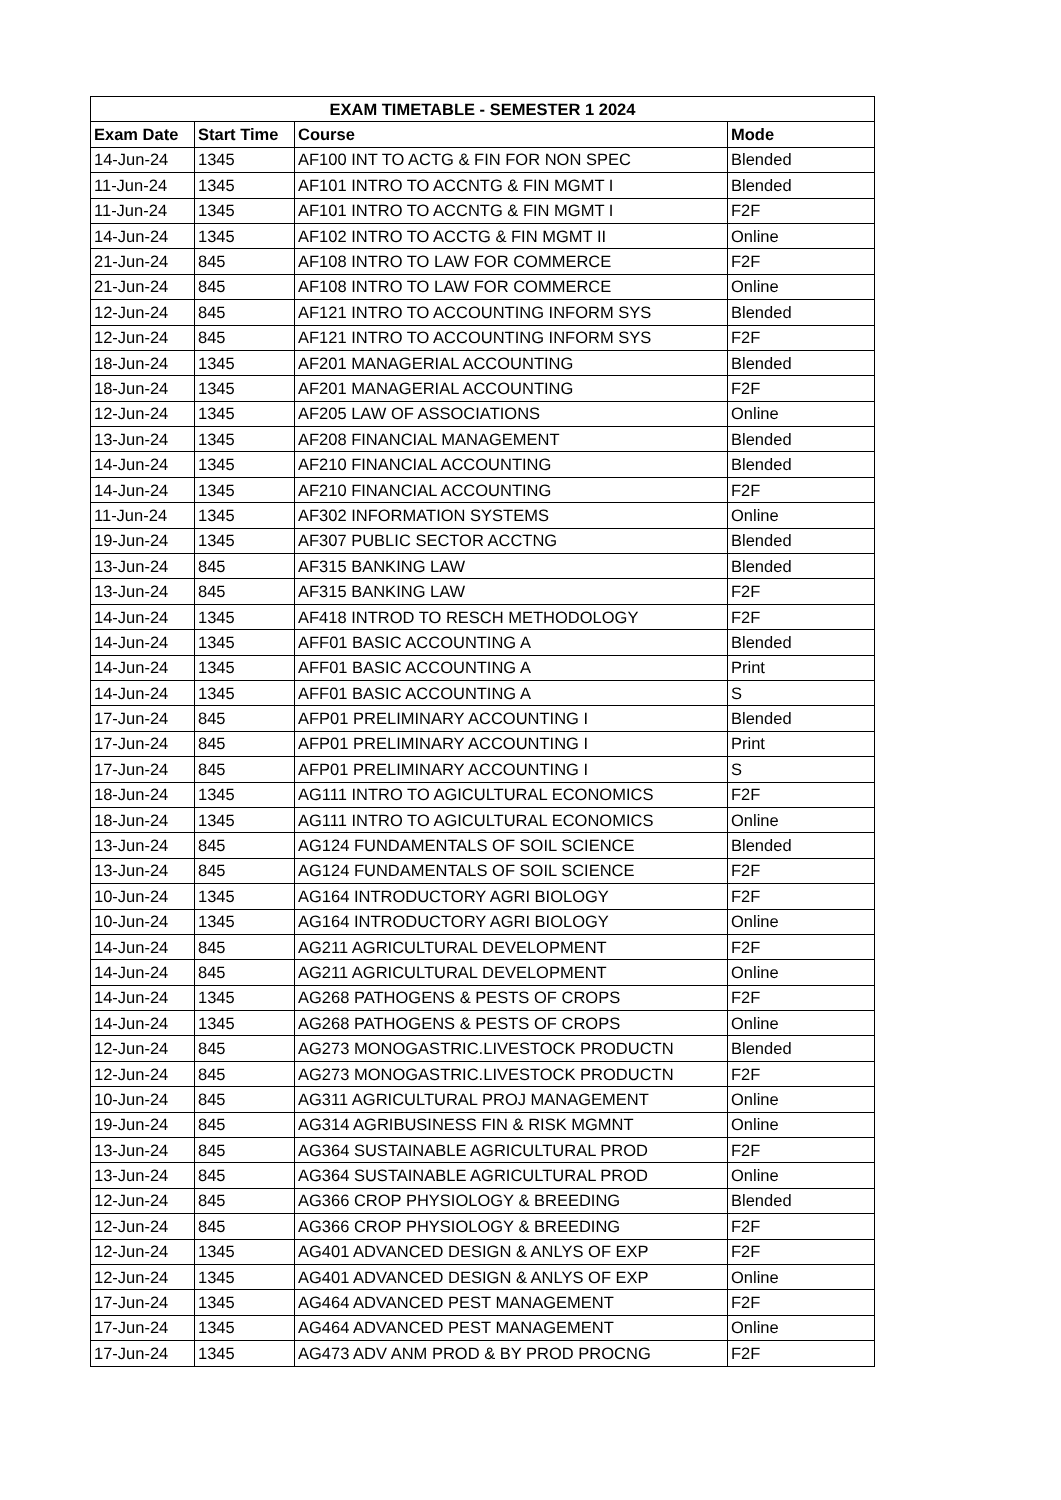| EXAM TIMETABLE - SEMESTER 1 2024 | | | |
| --- | --- | --- | --- |
| Exam Date | Start Time | Course | Mode |
| 14-Jun-24 | 1345 | AF100 INT TO ACTG & FIN FOR NON SPEC | Blended |
| 11-Jun-24 | 1345 | AF101 INTRO TO ACCNTG & FIN MGMT I | Blended |
| 11-Jun-24 | 1345 | AF101 INTRO TO ACCNTG & FIN MGMT I | F2F |
| 14-Jun-24 | 1345 | AF102 INTRO TO ACCTG & FIN MGMT II | Online |
| 21-Jun-24 | 845 | AF108 INTRO TO LAW FOR COMMERCE | F2F |
| 21-Jun-24 | 845 | AF108 INTRO TO LAW FOR COMMERCE | Online |
| 12-Jun-24 | 845 | AF121 INTRO TO ACCOUNTING INFORM SYS | Blended |
| 12-Jun-24 | 845 | AF121 INTRO TO ACCOUNTING INFORM SYS | F2F |
| 18-Jun-24 | 1345 | AF201 MANAGERIAL ACCOUNTING | Blended |
| 18-Jun-24 | 1345 | AF201 MANAGERIAL ACCOUNTING | F2F |
| 12-Jun-24 | 1345 | AF205 LAW OF ASSOCIATIONS | Online |
| 13-Jun-24 | 1345 | AF208 FINANCIAL MANAGEMENT | Blended |
| 14-Jun-24 | 1345 | AF210 FINANCIAL ACCOUNTING | Blended |
| 14-Jun-24 | 1345 | AF210 FINANCIAL ACCOUNTING | F2F |
| 11-Jun-24 | 1345 | AF302 INFORMATION SYSTEMS | Online |
| 19-Jun-24 | 1345 | AF307 PUBLIC SECTOR ACCTNG | Blended |
| 13-Jun-24 | 845 | AF315 BANKING LAW | Blended |
| 13-Jun-24 | 845 | AF315 BANKING LAW | F2F |
| 14-Jun-24 | 1345 | AF418 INTROD TO RESCH METHODOLOGY | F2F |
| 14-Jun-24 | 1345 | AFF01 BASIC ACCOUNTING A | Blended |
| 14-Jun-24 | 1345 | AFF01 BASIC ACCOUNTING A | Print |
| 14-Jun-24 | 1345 | AFF01 BASIC ACCOUNTING A | S |
| 17-Jun-24 | 845 | AFP01 PRELIMINARY ACCOUNTING I | Blended |
| 17-Jun-24 | 845 | AFP01 PRELIMINARY ACCOUNTING I | Print |
| 17-Jun-24 | 845 | AFP01 PRELIMINARY ACCOUNTING I | S |
| 18-Jun-24 | 1345 | AG111 INTRO TO AGICULTURAL ECONOMICS | F2F |
| 18-Jun-24 | 1345 | AG111 INTRO TO AGICULTURAL ECONOMICS | Online |
| 13-Jun-24 | 845 | AG124 FUNDAMENTALS OF SOIL SCIENCE | Blended |
| 13-Jun-24 | 845 | AG124 FUNDAMENTALS OF SOIL SCIENCE | F2F |
| 10-Jun-24 | 1345 | AG164 INTRODUCTORY AGRI BIOLOGY | F2F |
| 10-Jun-24 | 1345 | AG164 INTRODUCTORY AGRI BIOLOGY | Online |
| 14-Jun-24 | 845 | AG211 AGRICULTURAL DEVELOPMENT | F2F |
| 14-Jun-24 | 845 | AG211 AGRICULTURAL DEVELOPMENT | Online |
| 14-Jun-24 | 1345 | AG268 PATHOGENS & PESTS OF CROPS | F2F |
| 14-Jun-24 | 1345 | AG268 PATHOGENS & PESTS OF CROPS | Online |
| 12-Jun-24 | 845 | AG273 MONOGASTRIC.LIVESTOCK PRODUCTN | Blended |
| 12-Jun-24 | 845 | AG273 MONOGASTRIC.LIVESTOCK PRODUCTN | F2F |
| 10-Jun-24 | 845 | AG311 AGRICULTURAL PROJ MANAGEMENT | Online |
| 19-Jun-24 | 845 | AG314 AGRIBUSINESS FIN & RISK MGMNT | Online |
| 13-Jun-24 | 845 | AG364 SUSTAINABLE AGRICULTURAL PROD | F2F |
| 13-Jun-24 | 845 | AG364 SUSTAINABLE AGRICULTURAL PROD | Online |
| 12-Jun-24 | 845 | AG366 CROP PHYSIOLOGY & BREEDING | Blended |
| 12-Jun-24 | 845 | AG366 CROP PHYSIOLOGY & BREEDING | F2F |
| 12-Jun-24 | 1345 | AG401 ADVANCED DESIGN & ANLYS OF EXP | F2F |
| 12-Jun-24 | 1345 | AG401 ADVANCED DESIGN & ANLYS OF EXP | Online |
| 17-Jun-24 | 1345 | AG464 ADVANCED PEST MANAGEMENT | F2F |
| 17-Jun-24 | 1345 | AG464 ADVANCED PEST MANAGEMENT | Online |
| 17-Jun-24 | 1345 | AG473 ADV ANM PROD & BY PROD PROCNG | F2F |